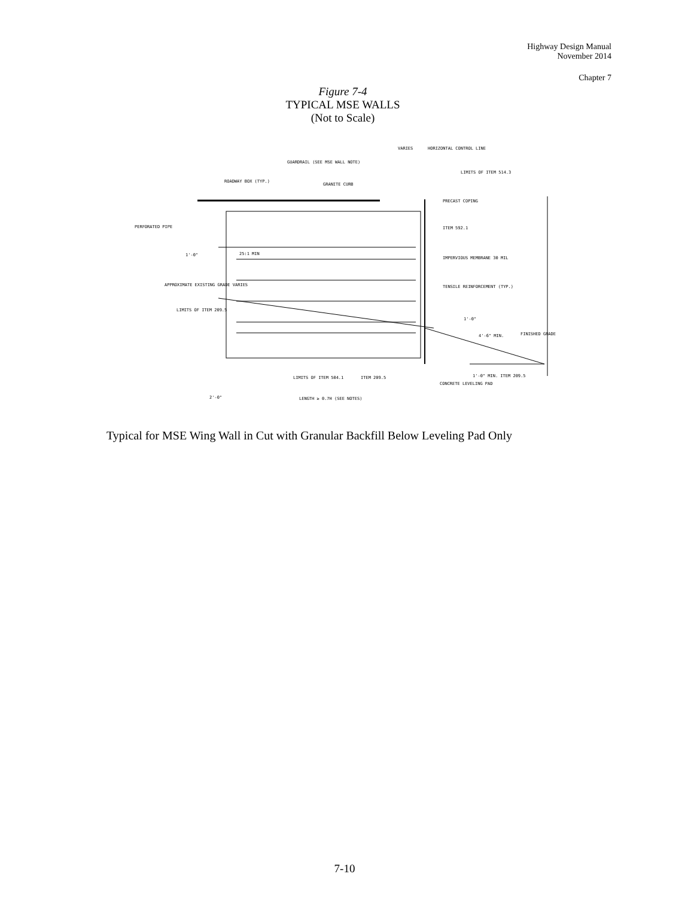Highway Design Manual
November 2014
Chapter 7
Figure 7-4
TYPICAL MSE WALLS
(Not to Scale)
VARIES
HORIZONTAL CONTROL LINE
GUARDRAIL (SEE MSE WALL NOTE)
ROADWAY BOX (TYP.)
GRANITE CURB
LIMITS OF ITEM 514.3
PRECAST COPING
ITEM 592.1
PERFORATED PIPE
1'-0"
25:1 MIN
IMPERVIOUS MEMBRANE 30 MIL
TENSILE REINFORCEMENT (TYP.)
APPROXIMATE EXISTING GRADE VARIES
LIMITS OF ITEM 209.5
1'-0"
4'-6" MIN.
FINISHED GRADE
LIMITS OF ITEM 504.1
ITEM 209.5
CONCRETE LEVELING PAD
1'-0" MIN. ITEM 209.5
2'-0"
LENGTH ≥ 0.7H (SEE NOTES)
Typical for MSE Wing Wall in Cut with Granular Backfill Below Leveling Pad Only
7-10